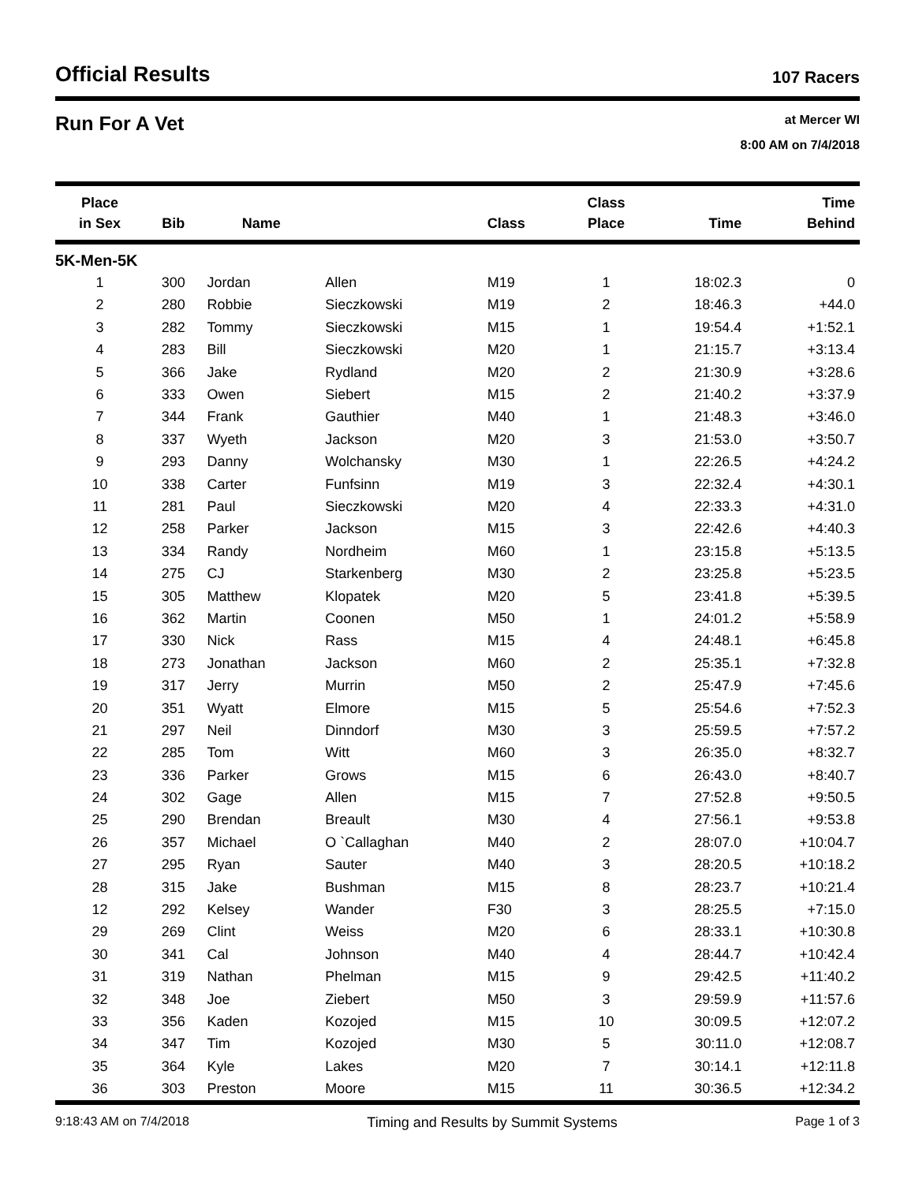Official Results
107 Racers
Run For A Vet
at Mercer WI
8:00 AM on 7/4/2018
| Place in Sex | Bib | Name | | Class | Class Place | Time | Time Behind |
| --- | --- | --- | --- | --- | --- | --- | --- |
| 5K-Men-5K | | | | | | | |
| 1 | 300 | Jordan | Allen | M19 | 1 | 18:02.3 | 0 |
| 2 | 280 | Robbie | Sieczkowski | M19 | 2 | 18:46.3 | +44.0 |
| 3 | 282 | Tommy | Sieczkowski | M15 | 1 | 19:54.4 | +1:52.1 |
| 4 | 283 | Bill | Sieczkowski | M20 | 1 | 21:15.7 | +3:13.4 |
| 5 | 366 | Jake | Rydland | M20 | 2 | 21:30.9 | +3:28.6 |
| 6 | 333 | Owen | Siebert | M15 | 2 | 21:40.2 | +3:37.9 |
| 7 | 344 | Frank | Gauthier | M40 | 1 | 21:48.3 | +3:46.0 |
| 8 | 337 | Wyeth | Jackson | M20 | 3 | 21:53.0 | +3:50.7 |
| 9 | 293 | Danny | Wolchansky | M30 | 1 | 22:26.5 | +4:24.2 |
| 10 | 338 | Carter | Funfsinn | M19 | 3 | 22:32.4 | +4:30.1 |
| 11 | 281 | Paul | Sieczkowski | M20 | 4 | 22:33.3 | +4:31.0 |
| 12 | 258 | Parker | Jackson | M15 | 3 | 22:42.6 | +4:40.3 |
| 13 | 334 | Randy | Nordheim | M60 | 1 | 23:15.8 | +5:13.5 |
| 14 | 275 | CJ | Starkenberg | M30 | 2 | 23:25.8 | +5:23.5 |
| 15 | 305 | Matthew | Klopatek | M20 | 5 | 23:41.8 | +5:39.5 |
| 16 | 362 | Martin | Coonen | M50 | 1 | 24:01.2 | +5:58.9 |
| 17 | 330 | Nick | Rass | M15 | 4 | 24:48.1 | +6:45.8 |
| 18 | 273 | Jonathan | Jackson | M60 | 2 | 25:35.1 | +7:32.8 |
| 19 | 317 | Jerry | Murrin | M50 | 2 | 25:47.9 | +7:45.6 |
| 20 | 351 | Wyatt | Elmore | M15 | 5 | 25:54.6 | +7:52.3 |
| 21 | 297 | Neil | Dinndorf | M30 | 3 | 25:59.5 | +7:57.2 |
| 22 | 285 | Tom | Witt | M60 | 3 | 26:35.0 | +8:32.7 |
| 23 | 336 | Parker | Grows | M15 | 6 | 26:43.0 | +8:40.7 |
| 24 | 302 | Gage | Allen | M15 | 7 | 27:52.8 | +9:50.5 |
| 25 | 290 | Brendan | Breault | M30 | 4 | 27:56.1 | +9:53.8 |
| 26 | 357 | Michael | O `Callaghan | M40 | 2 | 28:07.0 | +10:04.7 |
| 27 | 295 | Ryan | Sauter | M40 | 3 | 28:20.5 | +10:18.2 |
| 28 | 315 | Jake | Bushman | M15 | 8 | 28:23.7 | +10:21.4 |
| 12 | 292 | Kelsey | Wander | F30 | 3 | 28:25.5 | +7:15.0 |
| 29 | 269 | Clint | Weiss | M20 | 6 | 28:33.1 | +10:30.8 |
| 30 | 341 | Cal | Johnson | M40 | 4 | 28:44.7 | +10:42.4 |
| 31 | 319 | Nathan | Phelman | M15 | 9 | 29:42.5 | +11:40.2 |
| 32 | 348 | Joe | Ziebert | M50 | 3 | 29:59.9 | +11:57.6 |
| 33 | 356 | Kaden | Kozojed | M15 | 10 | 30:09.5 | +12:07.2 |
| 34 | 347 | Tim | Kozojed | M30 | 5 | 30:11.0 | +12:08.7 |
| 35 | 364 | Kyle | Lakes | M20 | 7 | 30:14.1 | +12:11.8 |
| 36 | 303 | Preston | Moore | M15 | 11 | 30:36.5 | +12:34.2 |
9:18:43 AM on 7/4/2018 Timing and Results by Summit Systems Page 1 of 3